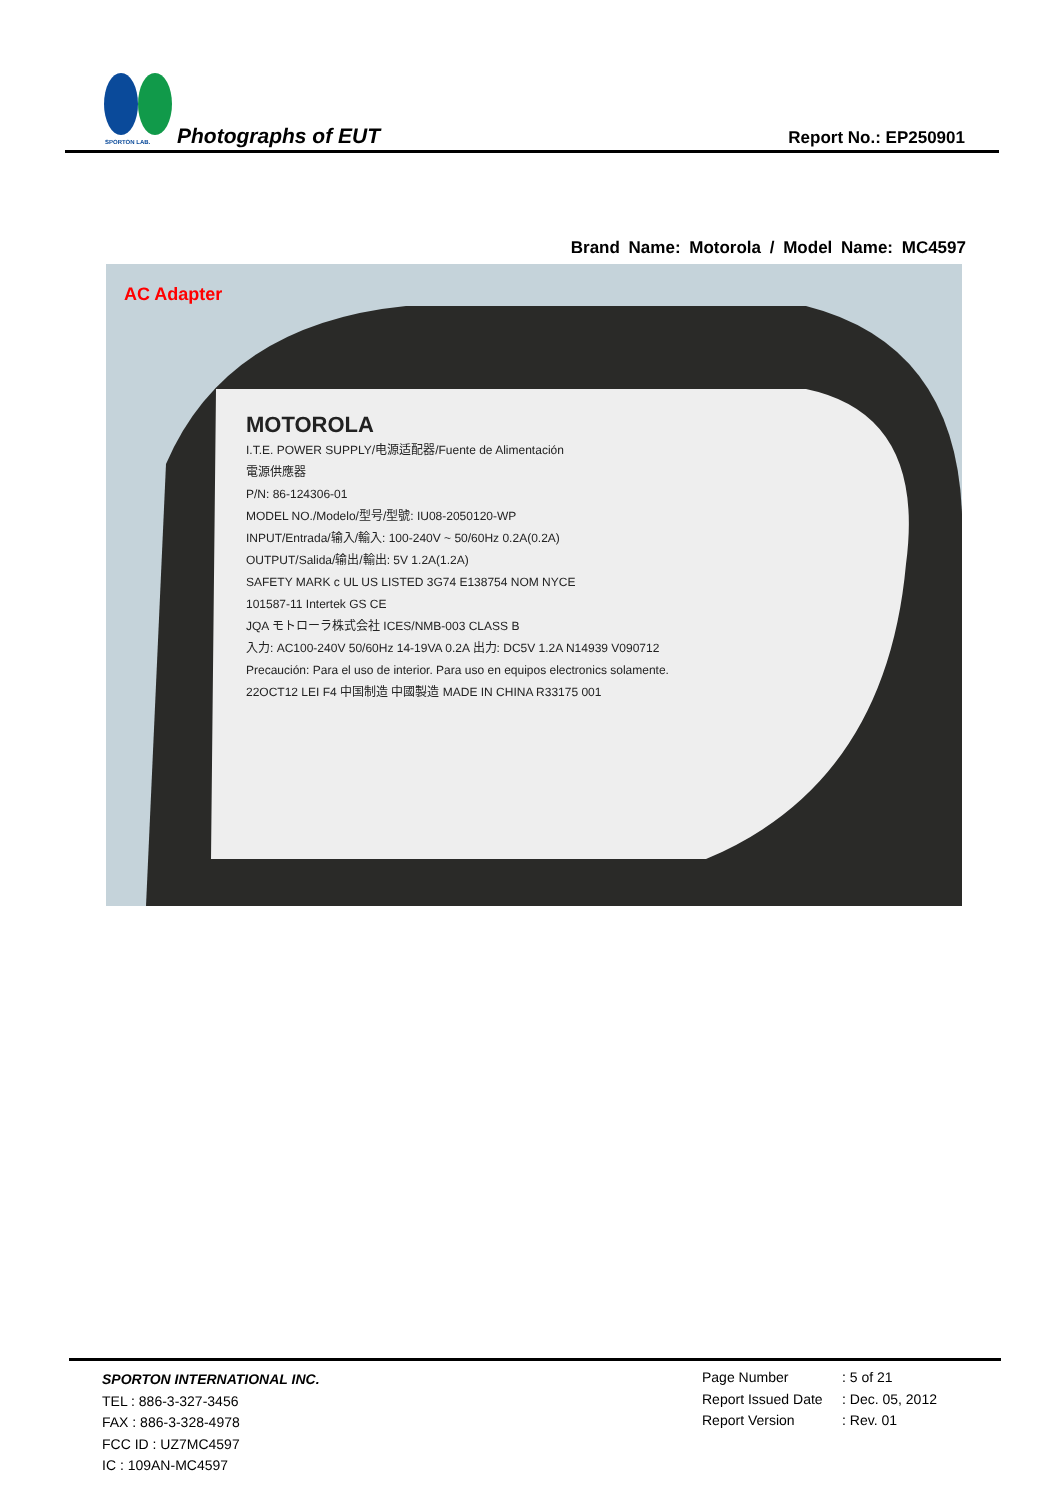SPORTON LAB.
Photographs of EUT Report No.: EP250901
Brand Name: Motorola / Model Name: MC4597
AC Adapter
MOTOROLA
I.T.E. POWER SUPPLY/电源适配器/Fuente de Alimentación
電源供應器
P/N: 86-124306-01
MODEL NO./Modelo/型号/型號: IU08-2050120-WP
INPUT/Entrada/输入/輸入: 100-240V ~ 50/60Hz 0.2A(0.2A)
OUTPUT/Salida/输出/輸出: 5V 1.2A(1.2A)
SAFETY MARK c UL US LISTED 3G74 E138754 NOM NYCE
101587-11 Intertek GS CE
JQA モトローラ株式会社 ICES/NMB-003 CLASS B
入力: AC100-240V 50/60Hz 14-19VA 0.2A 出力: DC5V 1.2A N14939 V090712
Precaución: Para el uso de interior. Para uso en equipos electronics solamente.
22OCT12 LEI F4 中国制造 中國製造 MADE IN CHINA R33175 001
SPORTON INTERNATIONAL INC.
TEL : 886-3-327-3456
FAX : 886-3-328-4978
FCC ID : UZ7MC4597
IC : 109AN-MC4597
Page Number: 5 of 21
Report Issued Date: Dec. 05, 2012
Report Version: Rev. 01